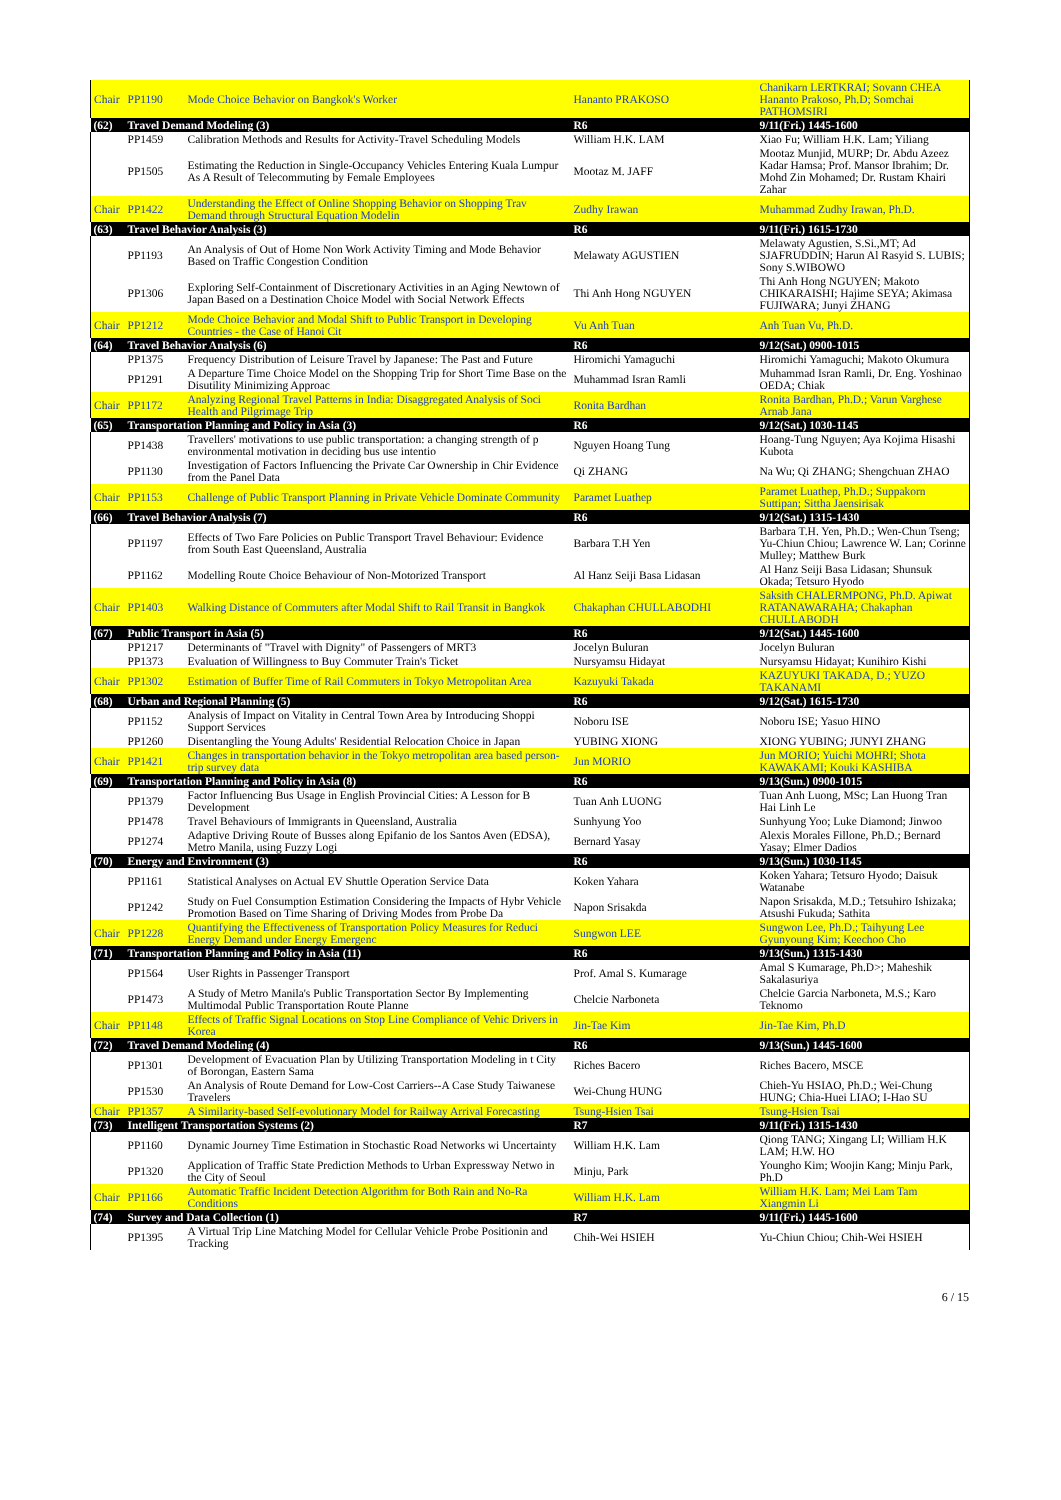| Chair | PP1190 | Mode Choice Behavior on Bangkok's Worker | Hananto PRAKOSO | Chanikarn LERTKRAI; Sovann CHEA Hananto Prakoso, Ph.D; Somchai PATHOMSIRI |
| (62) | Travel Demand Modeling (3) | | R6 | 9/11(Fri.) 1445-1600 |
| | PP1459 | Calibration Methods and Results for Activity-Travel Scheduling Models | William H.K. LAM | Xiao Fu; William H.K. Lam; Yiliang |
| | PP1505 | Estimating the Reduction in Single-Occupancy Vehicles Entering Kuala Lumpur As A Result of Telecommuting by Female Employees | Mootaz M. JAFF | Mootaz Munjid, MURP; Dr. Abdu Azeez Kadar Hamsa; Prof. Mansor Ibrahim; Dr. Mohd Zin Mohamed; Dr. Rustam Khairi Zahar |
| Chair | PP1422 | Understanding the Effect of Online Shopping Behavior on Shopping Trav Demand through Structural Equation Modelin | Zudhy Irawan | Muhammad Zudhy Irawan, Ph.D. |
| (63) | Travel Behavior Analysis (3) | | R6 | 9/11(Fri.) 1615-1730 |
| | PP1193 | An Analysis of Out of Home Non Work Activity Timing and Mode Behavior Based on Traffic Congestion Condition | Melawaty AGUSTIEN | Melawaty Agustien, S.Si.,MT; Ad SJAFRUDDIN; Harun Al Rasyid S. LUBIS; Sony S.WIBOWO |
| | PP1306 | Exploring Self-Containment of Discretionary Activities in an Aging Newtown of Japan Based on a Destination Choice Model with Social Network Effects | Thi Anh Hong NGUYEN | Thi Anh Hong NGUYEN; Makoto CHIKARAISHI; Hajime SEYA; Akimasa FUJIWARA; Junyi ZHANG |
| Chair | PP1212 | Mode Choice Behavior and Modal Shift to Public Transport in Developing Countries - the Case of Hanoi Cit | Vu Anh Tuan | Anh Tuan Vu, Ph.D. |
| (64) | Travel Behavior Analysis (6) | | R6 | 9/12(Sat.) 0900-1015 |
| | PP1375 | Frequency Distribution of Leisure Travel by Japanese: The Past and Future | Hiromichi Yamaguchi | Hiromichi Yamaguchi; Makoto Okumura |
| | PP1291 | A Departure Time Choice Model on the Shopping Trip for Short Time Base on the Disutility Minimizing Approac | Muhammad Isran Ramli | Muhammad Isran Ramli, Dr. Eng. Yoshinao OEDA; Chiak |
| Chair | PP1172 | Analyzing Regional Travel Patterns in India: Disaggregated Analysis of Soci Health and Pilgrimage Trip | Ronita Bardhan | Ronita Bardhan, Ph.D.; Varun Varghese Arnab Jana |
| (65) | Transportation Planning and Policy in Asia (3) | | R6 | 9/12(Sat.) 1030-1145 |
| | PP1438 | Travellers' motivations to use public transportation: a changing strength of p environmental motivation in deciding bus use intentio | Nguyen Hoang Tung | Hoang-Tung Nguyen; Aya Kojima Hisashi Kubota |
| | PP1130 | Investigation of Factors Influencing the Private Car Ownership in Chir Evidence from the Panel Data | Qi ZHANG | Na Wu; Qi ZHANG; Shengchuan ZHAO |
| Chair | PP1153 | Challenge of Public Transport Planning in Private Vehicle Dominate Community | Paramet Luathep | Paramet Luathep, Ph.D.; Suppakorn Suttipan; Sittha Jaensirisak |
| (66) | Travel Behavior Analysis (7) | | R6 | 9/12(Sat.) 1315-1430 |
| | PP1197 | Effects of Two Fare Policies on Public Transport Travel Behaviour: Evidence from South East Queensland, Australia | Barbara T.H Yen | Barbara T.H. Yen, Ph.D.; Wen-Chun Tseng; Yu-Chiun Chiou; Lawrence W. Lan; Corinne Mulley; Matthew Burk |
| | PP1162 | Modelling Route Choice Behaviour of Non-Motorized Transport | Al Hanz Seiji Basa Lidasan | Al Hanz Seiji Basa Lidasan; Shunsuk Okada; Tetsuro Hyodo |
| Chair | PP1403 | Walking Distance of Commuters after Modal Shift to Rail Transit in Bangkok | Chakaphan CHULLABODHI | Saksith CHALERMPONG, Ph.D. Apiwat RATANAWARAHA; Chakaphan CHULLABODH |
| (67) | Public Transport in Asia (5) | | R6 | 9/12(Sat.) 1445-1600 |
| | PP1217 | Determinants of "Travel with Dignity" of Passengers of MRT3 | Jocelyn Buluran | Jocelyn Buluran |
| | PP1373 | Evaluation of Willingness to Buy Commuter Train's Ticket | Nursyamsu Hidayat | Nursyamsu Hidayat; Kunihiro Kishi |
| Chair | PP1302 | Estimation of Buffer Time of Rail Commuters in Tokyo Metropolitan Area | Kazuyuki Takada | KAZUYUKI TAKADA, D.; YUZO TAKANAMI |
| (68) | Urban and Regional Planning (5) | | R6 | 9/12(Sat.) 1615-1730 |
| | PP1152 | Analysis of Impact on Vitality in Central Town Area by Introducing Shoppi Support Services | Noboru ISE | Noboru ISE; Yasuo HINO |
| | PP1260 | Disentangling the Young Adults' Residential Relocation Choice in Japan | YUBING XIONG | XIONG YUBING; JUNYI ZHANG |
| Chair | PP1421 | Changes in transportation behavior in the Tokyo metropolitan area based person-trip survey data | Jun MORIO | Jun MORIO; Yuichi MOHRI; Shota KAWAKAMI; Kouki KASHIBA |
| (69) | Transportation Planning and Policy in Asia (8) | | R6 | 9/13(Sun.) 0900-1015 |
| | PP1379 | Factor Influencing Bus Usage in English Provincial Cities: A Lesson for B Development | Tuan Anh LUONG | Tuan Anh Luong, MSc; Lan Huong Tran Hai Linh Le |
| | PP1478 | Travel Behaviours of Immigrants in Queensland, Australia | Sunhyung Yoo | Sunhyung Yoo; Luke Diamond; Jinwoo |
| | PP1274 | Adaptive Driving Route of Busses along Epifanio de los Santos Aven (EDSA), Metro Manila, using Fuzzy Logi | Bernard Yasay | Alexis Morales Fillone, Ph.D.; Bernard Yasay; Elmer Dadios |
| (70) | Energy and Environment (3) | | R6 | 9/13(Sun.) 1030-1145 |
| | PP1161 | Statistical Analyses on Actual EV Shuttle Operation Service Data | Koken Yahara | Koken Yahara; Tetsuro Hyodo; Daisuk Watanabe |
| | PP1242 | Study on Fuel Consumption Estimation Considering the Impacts of Hybr Vehicle Promotion Based on Time Sharing of Driving Modes from Probe Da | Napon Srisakda | Napon Srisakda, M.D.; Tetsuhiro Ishizaka; Atsushi Fukuda; Sathita |
| Chair | PP1228 | Quantifying the Effectiveness of Transportation Policy Measures for Reduci Energy Demand under Energy Emergenc | Sungwon LEE | Sungwon Lee, Ph.D.; Taihyung Lee Gyunyoung Kim; Keechoo Cho |
| (71) | Transportation Planning and Policy in Asia (11) | | R6 | 9/13(Sun.) 1315-1430 |
| | PP1564 | User Rights in Passenger Transport | Prof. Amal S. Kumarage | Amal S Kumarage, Ph.D>; Maheshik Sakalasuriya |
| | PP1473 | A Study of Metro Manila's Public Transportation Sector By Implementing Multimodal Public Transportation Route Planne | Chelcie Narboneta | Chelcie Garcia Narboneta, M.S.; Karo Teknomo |
| Chair | PP1148 | Effects of Traffic Signal Locations on Stop Line Compliance of Vehic Drivers in Korea | Jin-Tae Kim | Jin-Tae Kim, Ph.D |
| (72) | Travel Demand Modeling (4) | | R6 | 9/13(Sun.) 1445-1600 |
| | PP1301 | Development of Evacuation Plan by Utilizing Transportation Modeling in t City of Borongan, Eastern Sama | Riches Bacero | Riches Bacero, MSCE |
| | PP1530 | An Analysis of Route Demand for Low-Cost Carriers--A Case Study Taiwanese Travelers | Wei-Chung HUNG | Chieh-Yu HSIAO, Ph.D.; Wei-Chung HUNG; Chia-Huei LIAO; I-Hao SU |
| Chair | PP1357 | A Similarity-based Self-evolutionary Model for Railway Arrival Forecasting | Tsung-Hsien Tsai | Tsung-Hsien Tsai |
| (73) | Intelligent Transportation Systems (2) | | R7 | 9/11(Fri.) 1315-1430 |
| | PP1160 | Dynamic Journey Time Estimation in Stochastic Road Networks wi Uncertainty | William H.K. Lam | Qiong TANG; Xingang LI; William H.K LAM; H.W. HO |
| | PP1320 | Application of Traffic State Prediction Methods to Urban Expressway Netwo in the City of Seoul | Minju, Park | Youngho Kim; Woojin Kang; Minju Park, Ph.D |
| Chair | PP1166 | Automatic Traffic Incident Detection Algorithm for Both Rain and No-Ra Conditions | William H.K. Lam | William H.K. Lam; Mei Lam Tam Xiangmin Li |
| (74) | Survey and Data Collection (1) | | R7 | 9/11(Fri.) 1445-1600 |
| | PP1395 | A Virtual Trip Line Matching Model for Cellular Vehicle Probe Positionin and Tracking | Chih-Wei HSIEH | Yu-Chiun Chiou; Chih-Wei HSIEH |
6 / 15